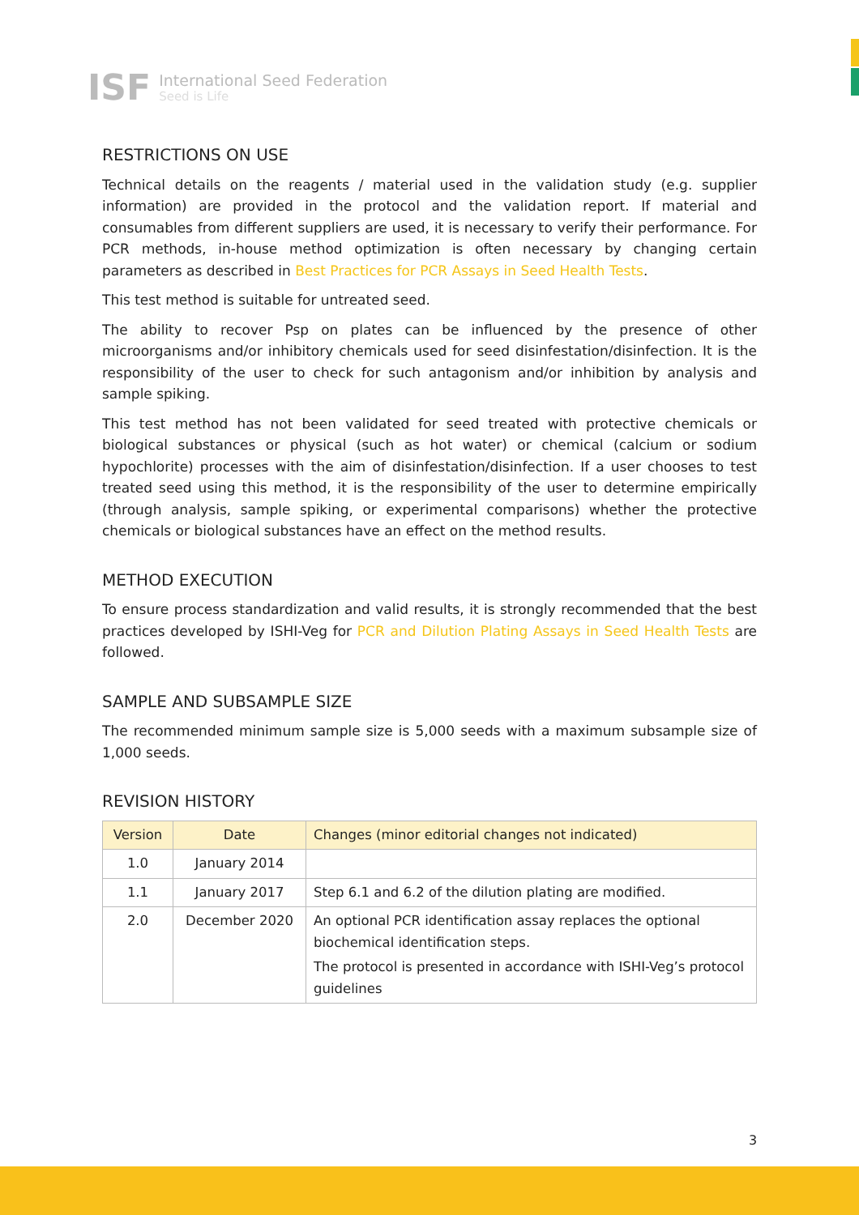ISF
International Seed Federation
Seed is Life
RESTRICTIONS ON USE
Technical details on the reagents / material used in the validation study (e.g. supplier information) are provided in the protocol and the validation report. If material and consumables from different suppliers are used, it is necessary to verify their performance. For PCR methods, in-house method optimization is often necessary by changing certain parameters as described in Best Practices for PCR Assays in Seed Health Tests.
This test method is suitable for untreated seed.
The ability to recover Psp on plates can be influenced by the presence of other microorganisms and/or inhibitory chemicals used for seed disinfestation/disinfection. It is the responsibility of the user to check for such antagonism and/or inhibition by analysis and sample spiking.
This test method has not been validated for seed treated with protective chemicals or biological substances or physical (such as hot water) or chemical (calcium or sodium hypochlorite) processes with the aim of disinfestation/disinfection. If a user chooses to test treated seed using this method, it is the responsibility of the user to determine empirically (through analysis, sample spiking, or experimental comparisons) whether the protective chemicals or biological substances have an effect on the method results.
METHOD EXECUTION
To ensure process standardization and valid results, it is strongly recommended that the best practices developed by ISHI-Veg for PCR and Dilution Plating Assays in Seed Health Tests are followed.
SAMPLE AND SUBSAMPLE SIZE
The recommended minimum sample size is 5,000 seeds with a maximum subsample size of 1,000 seeds.
REVISION HISTORY
| Version | Date | Changes (minor editorial changes not indicated) |
| --- | --- | --- |
| 1.0 | January 2014 | |
| 1.1 | January 2017 | Step 6.1 and 6.2 of the dilution plating are modified. |
| 2.0 | December 2020 | An optional PCR identification assay replaces the optional biochemical identification steps. The protocol is presented in accordance with ISHI-Veg’s protocol guidelines |
3